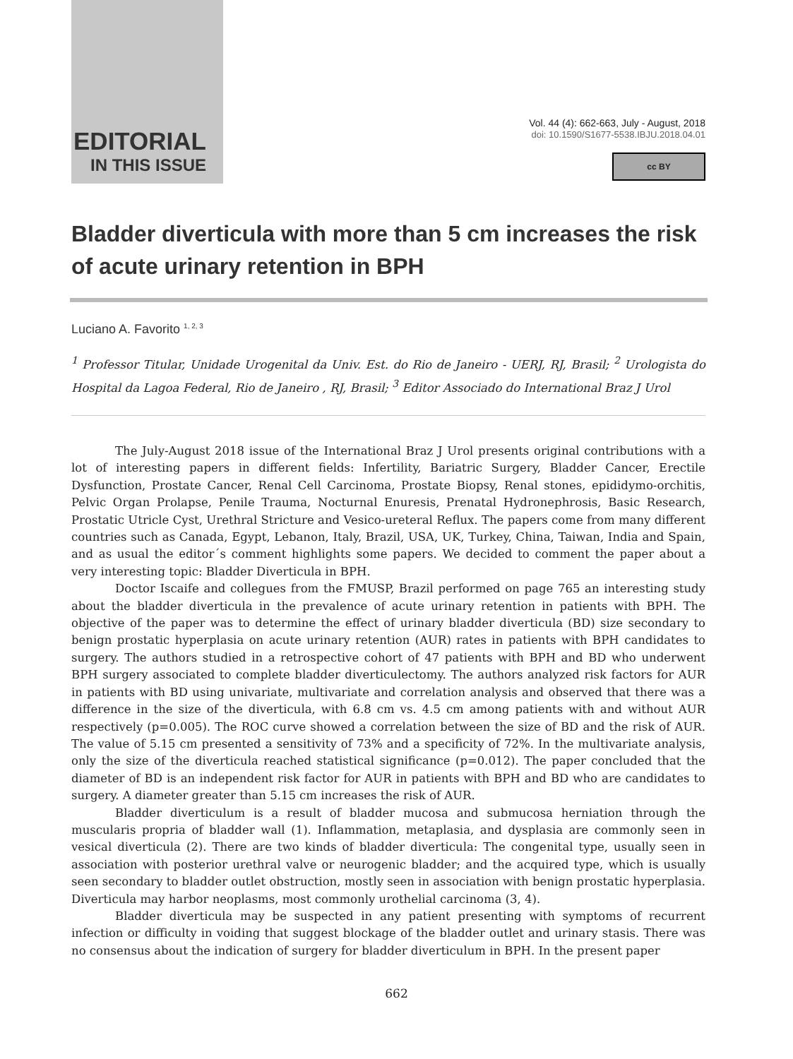EDITORIAL
IN THIS ISSUE
Vol. 44 (4): 662-663, July - August, 2018
doi: 10.1590/S1677-5538.IBJU.2018.04.01
cc BY
Bladder diverticula with more than 5 cm increases the risk of acute urinary retention in BPH
Luciano A. Favorito <sup>1, 2, 3</sup>
<sup>1</sup> Professor Titular, Unidade Urogenital da Univ. Est. do Rio de Janeiro - UERJ, RJ, Brasil; <sup>2</sup> Urologista do Hospital da Lagoa Federal, Rio de Janeiro , RJ, Brasil; <sup>3</sup> Editor Associado do International Braz J Urol
The July-August 2018 issue of the International Braz J Urol presents original contributions with a lot of interesting papers in different fields: Infertility, Bariatric Surgery, Bladder Cancer, Erectile Dysfunction, Prostate Cancer, Renal Cell Carcinoma, Prostate Biopsy, Renal stones, epididymo-orchitis, Pelvic Organ Prolapse, Penile Trauma, Nocturnal Enuresis, Prenatal Hydronephrosis, Basic Research, Prostatic Utricle Cyst, Urethral Stricture and Vesico-ureteral Reflux. The papers come from many different countries such as Canada, Egypt, Lebanon, Italy, Brazil, USA, UK, Turkey, China, Taiwan, India and Spain, and as usual the editor´s comment highlights some papers. We decided to comment the paper about a very interesting topic: Bladder Diverticula in BPH.
Doctor Iscaife and collegues from the FMUSP, Brazil performed on page 765 an interesting study about the bladder diverticula in the prevalence of acute urinary retention in patients with BPH. The objective of the paper was to determine the effect of urinary bladder diverticula (BD) size secondary to benign prostatic hyperplasia on acute urinary retention (AUR) rates in patients with BPH candidates to surgery. The authors studied in a retrospective cohort of 47 patients with BPH and BD who underwent BPH surgery associated to complete bladder diverticulectomy. The authors analyzed risk factors for AUR in patients with BD using univariate, multivariate and correlation analysis and observed that there was a difference in the size of the diverticula, with 6.8 cm vs. 4.5 cm among patients with and without AUR respectively (p=0.005). The ROC curve showed a correlation between the size of BD and the risk of AUR. The value of 5.15 cm presented a sensitivity of 73% and a specificity of 72%. In the multivariate analysis, only the size of the diverticula reached statistical significance (p=0.012). The paper concluded that the diameter of BD is an independent risk factor for AUR in patients with BPH and BD who are candidates to surgery. A diameter greater than 5.15 cm increases the risk of AUR.
Bladder diverticulum is a result of bladder mucosa and submucosa herniation through the muscularis propria of bladder wall (1). Inflammation, metaplasia, and dysplasia are commonly seen in vesical diverticula (2). There are two kinds of bladder diverticula: The congenital type, usually seen in association with posterior urethral valve or neurogenic bladder; and the acquired type, which is usually seen secondary to bladder outlet obstruction, mostly seen in association with benign prostatic hyperplasia. Diverticula may harbor neoplasms, most commonly urothelial carcinoma (3, 4).
Bladder diverticula may be suspected in any patient presenting with symptoms of recurrent infection or difficulty in voiding that suggest blockage of the bladder outlet and urinary stasis. There was no consensus about the indication of surgery for bladder diverticulum in BPH. In the present paper
662